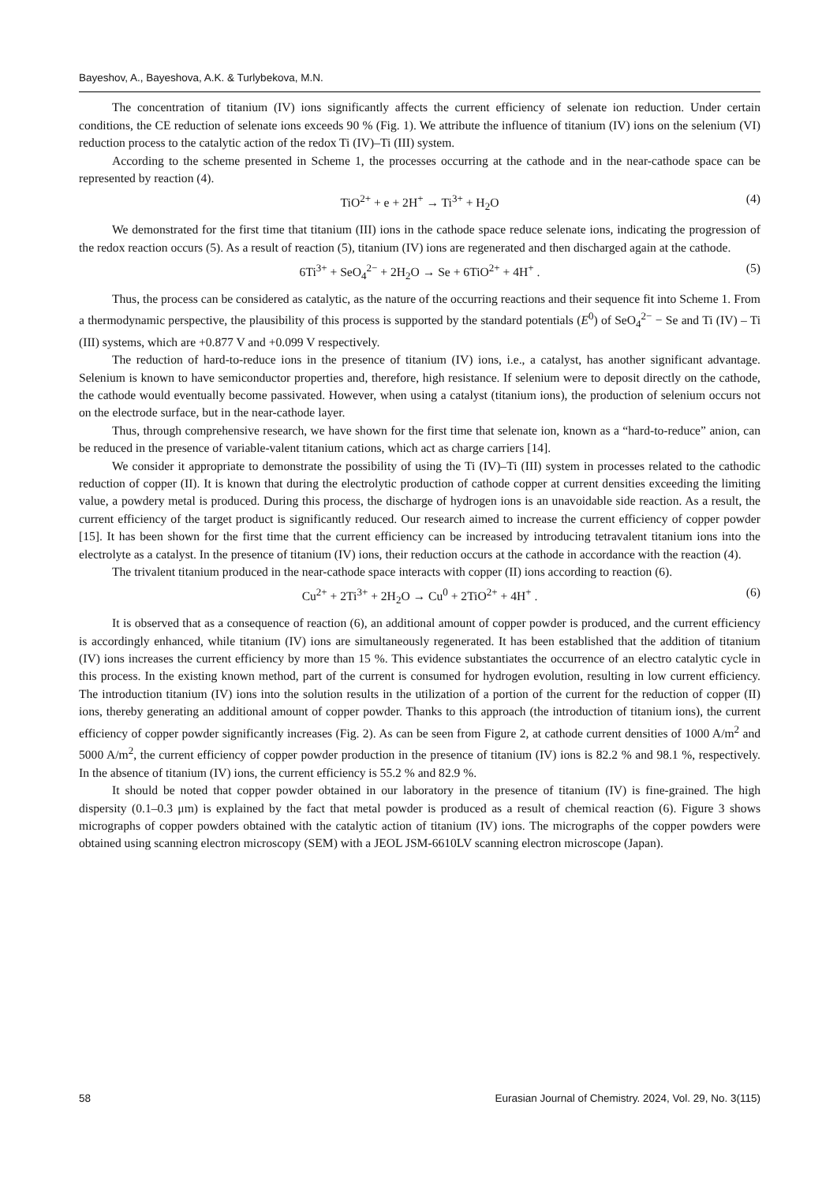Bayeshov, A., Bayeshova, A.K. & Turlybekova, M.N.
The concentration of titanium (IV) ions significantly affects the current efficiency of selenate ion reduction. Under certain conditions, the CE reduction of selenate ions exceeds 90 % (Fig. 1). We attribute the influence of titanium (IV) ions on the selenium (VI) reduction process to the catalytic action of the redox Ti (IV)–Ti (III) system.
According to the scheme presented in Scheme 1, the processes occurring at the cathode and in the near-cathode space can be represented by reaction (4).
TiO<sup>2+</sup> + e + 2H<sup>+</sup> → Ti<sup>3+</sup> + H<sub>2</sub>O (4)
We demonstrated for the first time that titanium (III) ions in the cathode space reduce selenate ions, indicating the progression of the redox reaction occurs (5). As a result of reaction (5), titanium (IV) ions are regenerated and then discharged again at the cathode.
6Ti<sup>3+</sup> + SeO<sub>4</sub><sup>2−</sup> + 2H<sub>2</sub>O → Se + 6TiO<sup>2+</sup> + 4H<sup>+</sup> . (5)
Thus, the process can be considered as catalytic, as the nature of the occurring reactions and their sequence fit into Scheme 1. From a thermodynamic perspective, the plausibility of this process is supported by the standard potentials (E<sup>0</sup>) of SeO<sub>4</sub><sup>2−</sup> − Se and Ti (IV) – Ti (III) systems, which are +0.877 V and +0.099 V respectively.
The reduction of hard-to-reduce ions in the presence of titanium (IV) ions, i.e., a catalyst, has another significant advantage. Selenium is known to have semiconductor properties and, therefore, high resistance. If selenium were to deposit directly on the cathode, the cathode would eventually become passivated. However, when using a catalyst (titanium ions), the production of selenium occurs not on the electrode surface, but in the near-cathode layer.
Thus, through comprehensive research, we have shown for the first time that selenate ion, known as a “hard-to-reduce” anion, can be reduced in the presence of variable-valent titanium cations, which act as charge carriers [14].
We consider it appropriate to demonstrate the possibility of using the Ti (IV)–Ti (III) system in processes related to the cathodic reduction of copper (II). It is known that during the electrolytic production of cathode copper at current densities exceeding the limiting value, a powdery metal is produced. During this process, the discharge of hydrogen ions is an unavoidable side reaction. As a result, the current efficiency of the target product is significantly reduced. Our research aimed to increase the current efficiency of copper powder [15]. It has been shown for the first time that the current efficiency can be increased by introducing tetravalent titanium ions into the electrolyte as a catalyst. In the presence of titanium (IV) ions, their reduction occurs at the cathode in accordance with the reaction (4).
The trivalent titanium produced in the near-cathode space interacts with copper (II) ions according to reaction (6).
Cu<sup>2+</sup> + 2Ti<sup>3+</sup> + 2H<sub>2</sub>O → Cu<sup>0</sup> + 2TiO<sup>2+</sup> + 4H<sup>+</sup> . (6)
It is observed that as a consequence of reaction (6), an additional amount of copper powder is produced, and the current efficiency is accordingly enhanced, while titanium (IV) ions are simultaneously regenerated. It has been established that the addition of titanium (IV) ions increases the current efficiency by more than 15 %. This evidence substantiates the occurrence of an electro catalytic cycle in this process. In the existing known method, part of the current is consumed for hydrogen evolution, resulting in low current efficiency. The introduction titanium (IV) ions into the solution results in the utilization of a portion of the current for the reduction of copper (II) ions, thereby generating an additional amount of copper powder. Thanks to this approach (the introduction of titanium ions), the current efficiency of copper powder significantly increases (Fig. 2). As can be seen from Figure 2, at cathode current densities of 1000 A/m<sup>2</sup> and 5000 A/m<sup>2</sup>, the current efficiency of copper powder production in the presence of titanium (IV) ions is 82.2 % and 98.1 %, respectively. In the absence of titanium (IV) ions, the current efficiency is 55.2 % and 82.9 %.
It should be noted that copper powder obtained in our laboratory in the presence of titanium (IV) is fine-grained. The high dispersity (0.1–0.3 μm) is explained by the fact that metal powder is produced as a result of chemical reaction (6). Figure 3 shows micrographs of copper powders obtained with the catalytic action of titanium (IV) ions. The micrographs of the copper powders were obtained using scanning electron microscopy (SEM) with a JEOL JSM-6610LV scanning electron microscope (Japan).
58 Eurasian Journal of Chemistry. 2024, Vol. 29, No. 3(115)